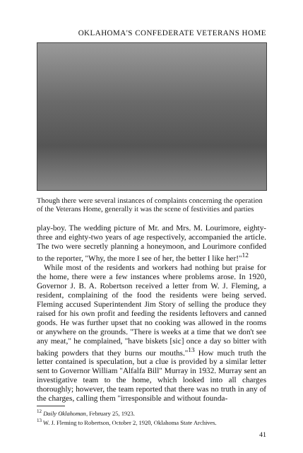OKLAHOMA'S CONFEDERATE VETERANS HOME
Though there were several instances of complaints concerning the operation of the Veterans Home, generally it was the scene of festivities and parties
play-boy. The wedding picture of Mr. and Mrs. M. Lourimore, eighty-three and eighty-two years of age respectively, accompanied the article. The two were secretly planning a honeymoon, and Lourimore confided to the reporter, "Why, the more I see of her, the better I like her!"<sup>12</sup>
While most of the residents and workers had nothing but praise for the home, there were a few instances where problems arose. In 1920, Governor J. B. A. Robertson received a letter from W. J. Fleming, a resident, complaining of the food the residents were being served. Fleming accused Superintendent Jim Story of selling the produce they raised for his own profit and feeding the residents leftovers and canned goods. He was further upset that no cooking was allowed in the rooms or anywhere on the grounds. "There is weeks at a time that we don't see any meat," he complained, "have biskets [sic] once a day so bitter with baking powders that they burns our mouths."<sup>13</sup> How much truth the letter contained is speculation, but a clue is provided by a similar letter sent to Governor William "Alfalfa Bill" Murray in 1932. Murray sent an investigative team to the home, which looked into all charges thoroughly; however, the team reported that there was no truth in any of the charges, calling them "irresponsible and without founda-
<sup>12</sup> Daily Oklahoman, February 25, 1923.
<sup>13</sup> W. J. Fleming to Robertson, October 2, 1920, Oklahoma State Archives.
41